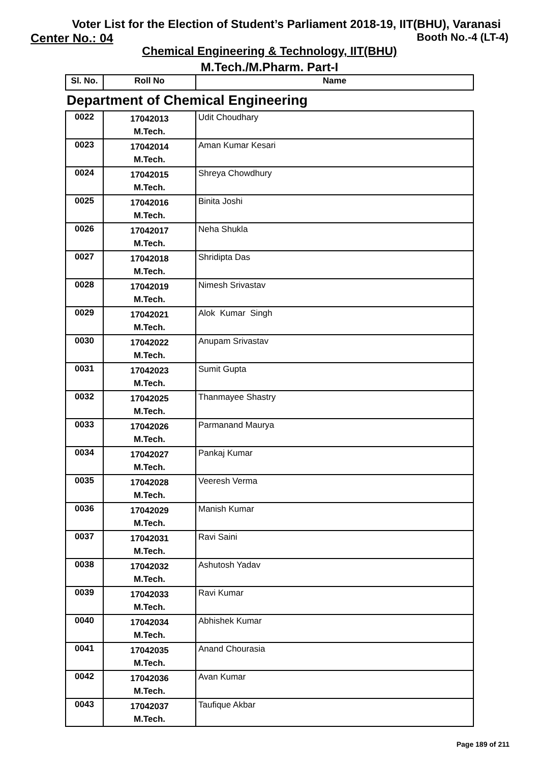Voter List for the Election of Student’s Parliament 2018-19, IIT(BHU), Varanasi
Center No.: 04 Booth No.-4 (LT-4)
Chemical Engineering & Technology, IIT(BHU)
M.Tech./M.Pharm. Part-I
| Sl. No. | Roll No | Name |
| --- | --- | --- |
| Department of Chemical Engineering | | |
| 0022 | 17042013 M.Tech. | Udit Choudhary |
| 0023 | 17042014 M.Tech. | Aman Kumar Kesari |
| 0024 | 17042015 M.Tech. | Shreya Chowdhury |
| 0025 | 17042016 M.Tech. | Binita Joshi |
| 0026 | 17042017 M.Tech. | Neha Shukla |
| 0027 | 17042018 M.Tech. | Shridipta Das |
| 0028 | 17042019 M.Tech. | Nimesh Srivastav |
| 0029 | 17042021 M.Tech. | Alok Kumar Singh |
| 0030 | 17042022 M.Tech. | Anupam Srivastav |
| 0031 | 17042023 M.Tech. | Sumit Gupta |
| 0032 | 17042025 M.Tech. | Thanmayee Shastry |
| 0033 | 17042026 M.Tech. | Parmanand Maurya |
| 0034 | 17042027 M.Tech. | Pankaj Kumar |
| 0035 | 17042028 M.Tech. | Veeresh Verma |
| 0036 | 17042029 M.Tech. | Manish Kumar |
| 0037 | 17042031 M.Tech. | Ravi Saini |
| 0038 | 17042032 M.Tech. | Ashutosh Yadav |
| 0039 | 17042033 M.Tech. | Ravi Kumar |
| 0040 | 17042034 M.Tech. | Abhishek Kumar |
| 0041 | 17042035 M.Tech. | Anand Chourasia |
| 0042 | 17042036 M.Tech. | Avan Kumar |
| 0043 | 17042037 M.Tech. | Taufique Akbar |
Page 189 of 211